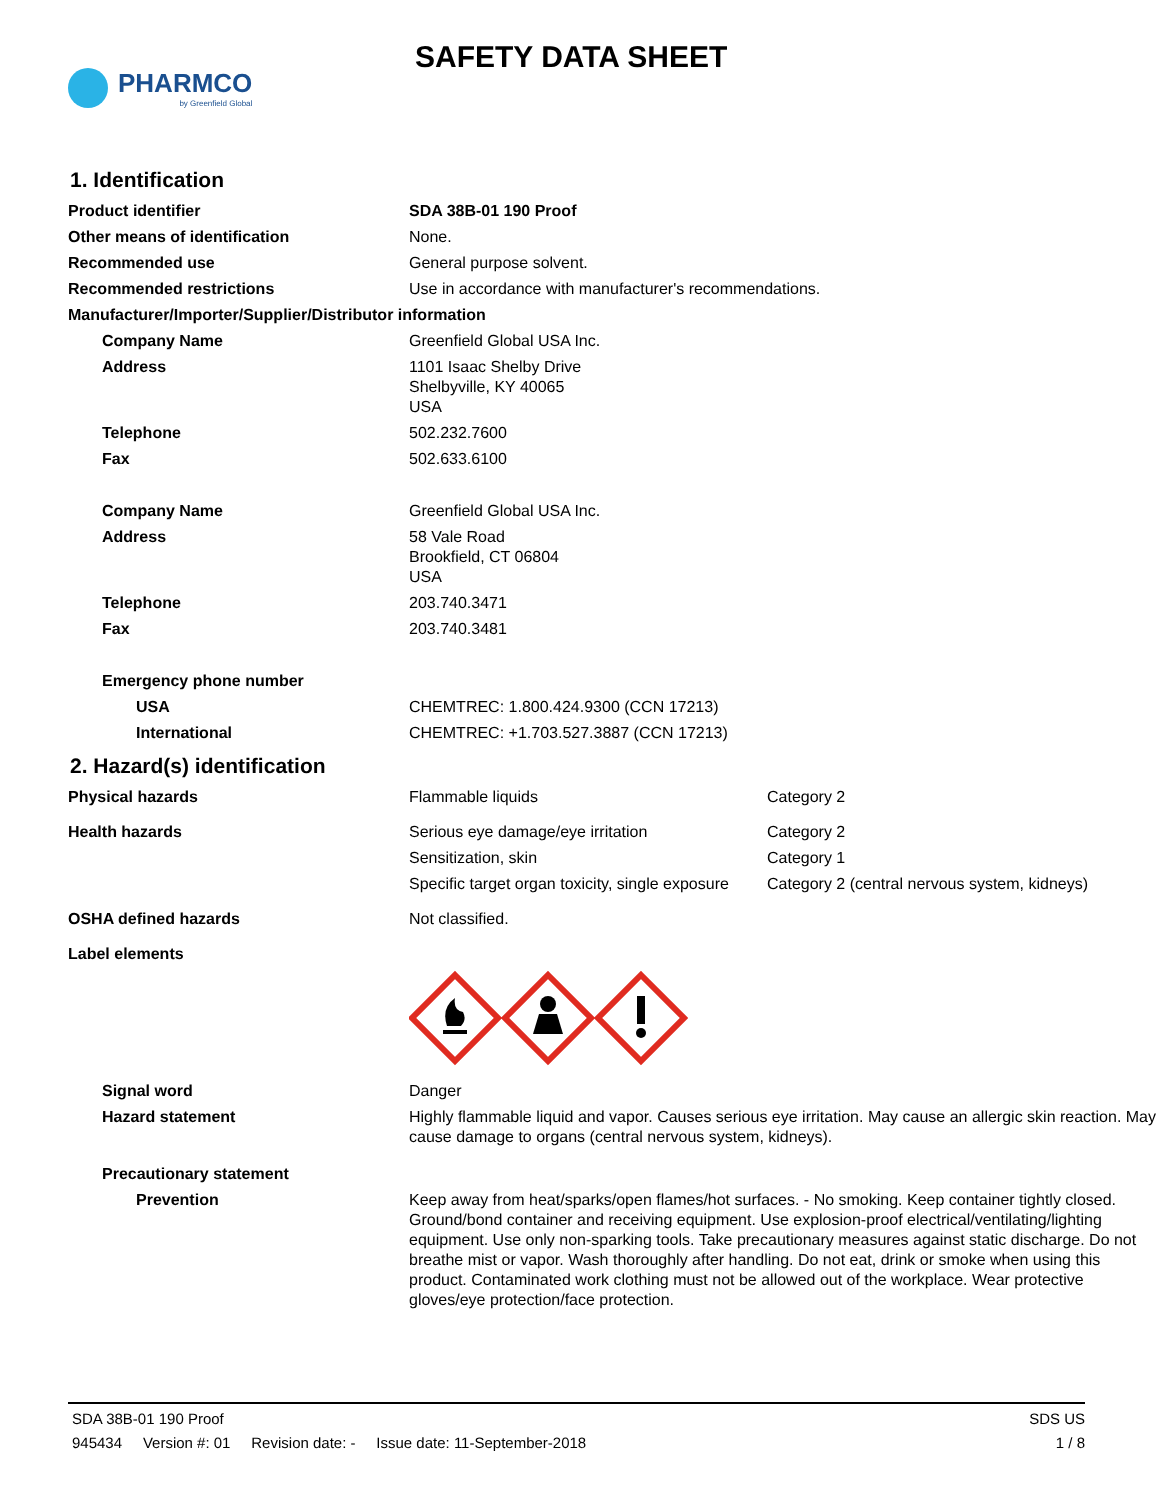PHARMCO
by Greenfield Global
SAFETY DATA SHEET
1. Identification
| Product identifier | SDA 38B-01 190 Proof |
| Other means of identification | None. |
| Recommended use | General purpose solvent. |
| Recommended restrictions | Use in accordance with manufacturer's recommendations. |
| Manufacturer/Importer/Supplier/Distributor information | |
| Company Name | Greenfield Global USA Inc. |
| Address | 1101 Isaac Shelby Drive Shelbyville, KY 40065 USA |
| Telephone | 502.232.7600 |
| Fax | 502.633.6100 |
| Company Name | Greenfield Global USA Inc. |
| Address | 58 Vale Road Brookfield, CT 06804 USA |
| Telephone | 203.740.3471 |
| Fax | 203.740.3481 |
| Emergency phone number | |
| USA | CHEMTREC: 1.800.424.9300 (CCN 17213) |
| International | CHEMTREC: +1.703.527.3887 (CCN 17213) |
2. Hazard(s) identification
| Physical hazards | Flammable liquids | Category 2 |
| Health hazards | Serious eye damage/eye irritation | Category 2 |
| | Sensitization, skin | Category 1 |
| | Specific target organ toxicity, single exposure | Category 2 (central nervous system, kidneys) |
| OSHA defined hazards | Not classified. | |
| Label elements | | |
| Signal word | Danger | |
| Hazard statement | Highly flammable liquid and vapor. Causes serious eye irritation. May cause an allergic skin reaction. May cause damage to organs (central nervous system, kidneys). | |
| Precautionary statement | | |
| Prevention | Keep away from heat/sparks/open flames/hot surfaces. - No smoking. Keep container tightly closed. Ground/bond container and receiving equipment. Use explosion-proof electrical/ventilating/lighting equipment. Use only non-sparking tools. Take precautionary measures against static discharge. Do not breathe mist or vapor. Wash thoroughly after handling. Do not eat, drink or smoke when using this product. Contaminated work clothing must not be allowed out of the workplace. Wear protective gloves/eye protection/face protection. | |
SDA 38B-01 190 Proof SDS US
945434 Version #: 01 Revision date: - Issue date: 11-September-2018 1 / 8